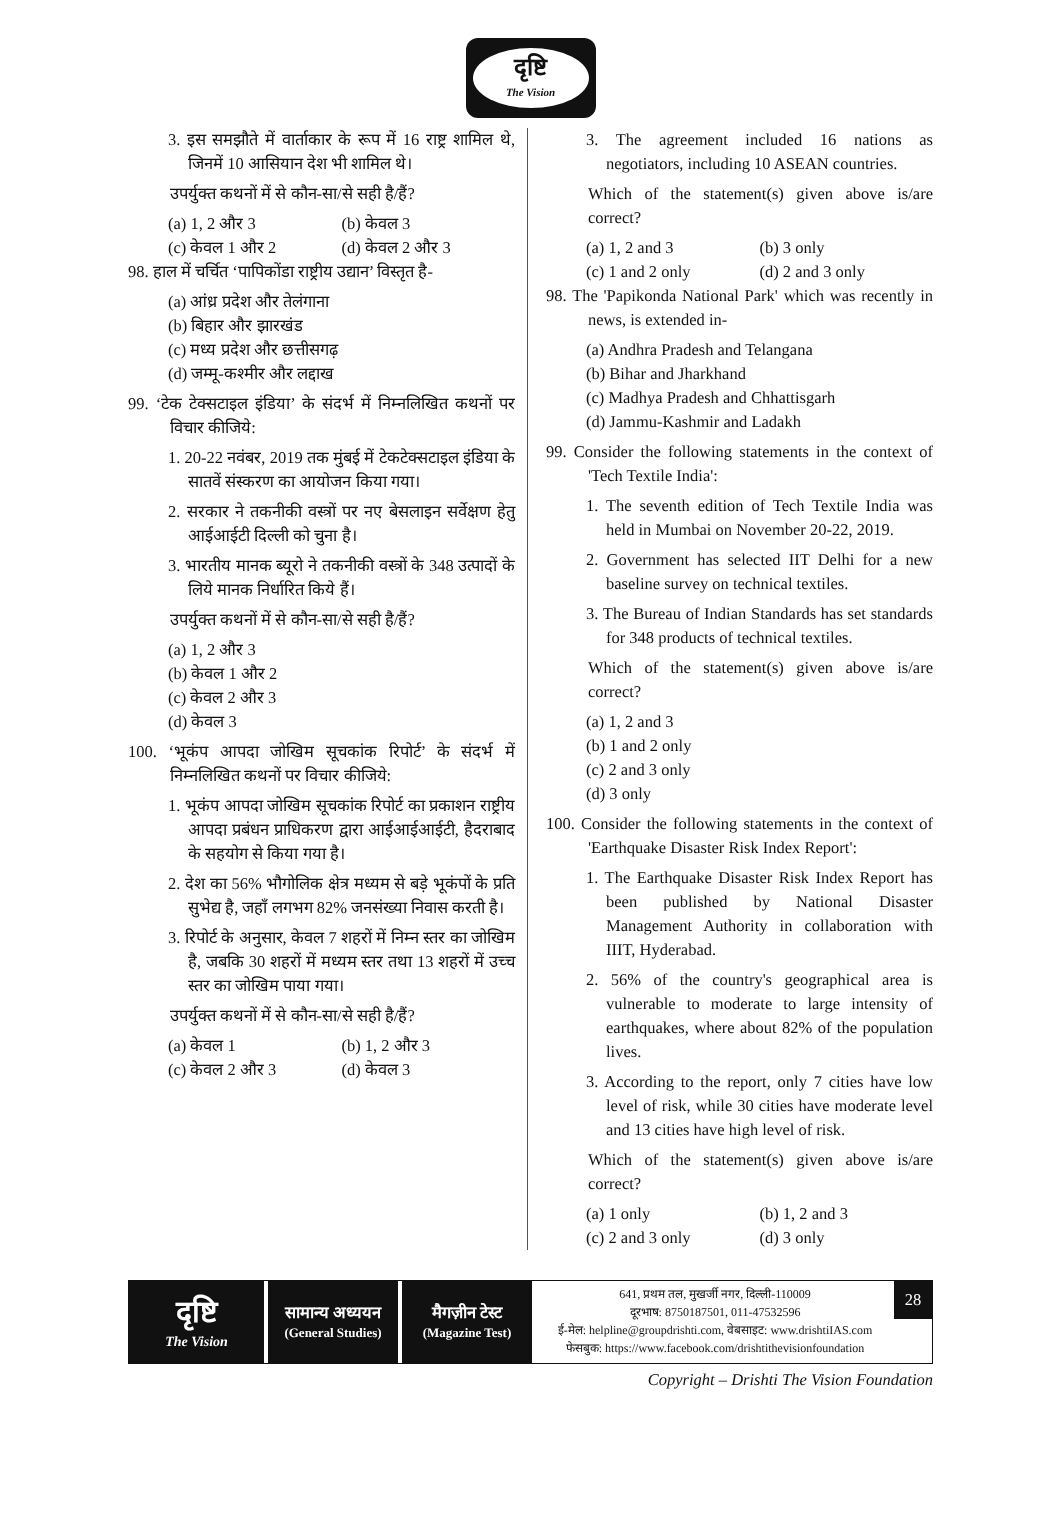दृष्टि
The Vision
3. इस समझौते में वार्ताकार के रूप में 16 राष्ट्र शामिल थे, जिनमें 10 आसियान देश भी शामिल थे।
उपर्युक्त कथनों में से कौन-सा/से सही है/हैं?
(a) 1, 2 और 3 (b) केवल 3 (c) केवल 1 और 2 (d) केवल 2 और 3
98. हाल में चर्चित ‘पापिकोंडा राष्ट्रीय उद्यान’ विस्तृत है-
(a) आंध्र प्रदेश और तेलंगाना
(b) बिहार और झारखंड
(c) मध्य प्रदेश और छत्तीसगढ़
(d) जम्मू-कश्मीर और लद्दाख
99. ‘टेक टेक्सटाइल इंडिया’ के संदर्भ में निम्नलिखित कथनों पर विचार कीजिये:
1. 20-22 नवंबर, 2019 तक मुंबई में टेकटेक्सटाइल इंडिया के सातवें संस्करण का आयोजन किया गया।
2. सरकार ने तकनीकी वस्त्रों पर नए बेसलाइन सर्वेक्षण हेतु आईआईटी दिल्ली को चुना है।
3. भारतीय मानक ब्यूरो ने तकनीकी वस्त्रों के 348 उत्पादों के लिये मानक निर्धारित किये हैं।
उपर्युक्त कथनों में से कौन-सा/से सही है/हैं?
(a) 1, 2 और 3
(b) केवल 1 और 2
(c) केवल 2 और 3
(d) केवल 3
100. ‘भूकंप आपदा जोखिम सूचकांक रिपोर्ट’ के संदर्भ में निम्नलिखित कथनों पर विचार कीजिये:
1. भूकंप आपदा जोखिम सूचकांक रिपोर्ट का प्रकाशन राष्ट्रीय आपदा प्रबंधन प्राधिकरण द्वारा आईआईआईटी, हैदराबाद के सहयोग से किया गया है।
2. देश का 56% भौगोलिक क्षेत्र मध्यम से बड़े भूकंपों के प्रति सुभेद्य है, जहाँ लगभग 82% जनसंख्या निवास करती है।
3. रिपोर्ट के अनुसार, केवल 7 शहरों में निम्न स्तर का जोखिम है, जबकि 30 शहरों में मध्यम स्तर तथा 13 शहरों में उच्च स्तर का जोखिम पाया गया।
उपर्युक्त कथनों में से कौन-सा/से सही है/हैं?
(a) केवल 1 (b) 1, 2 और 3 (c) केवल 2 और 3 (d) केवल 3
3. The agreement included 16 nations as negotiators, including 10 ASEAN countries.
Which of the statement(s) given above is/are correct?
(a) 1, 2 and 3 (b) 3 only (c) 1 and 2 only (d) 2 and 3 only
98. The 'Papikonda National Park' which was recently in news, is extended in-
(a) Andhra Pradesh and Telangana
(b) Bihar and Jharkhand
(c) Madhya Pradesh and Chhattisgarh
(d) Jammu-Kashmir and Ladakh
99. Consider the following statements in the context of 'Tech Textile India':
1. The seventh edition of Tech Textile India was held in Mumbai on November 20-22, 2019.
2. Government has selected IIT Delhi for a new baseline survey on technical textiles.
3. The Bureau of Indian Standards has set standards for 348 products of technical textiles.
Which of the statement(s) given above is/are correct?
(a) 1, 2 and 3
(b) 1 and 2 only
(c) 2 and 3 only
(d) 3 only
100. Consider the following statements in the context of 'Earthquake Disaster Risk Index Report':
1. The Earthquake Disaster Risk Index Report has been published by National Disaster Management Authority in collaboration with IIIT, Hyderabad.
2. 56% of the country's geographical area is vulnerable to moderate to large intensity of earthquakes, where about 82% of the population lives.
3. According to the report, only 7 cities have low level of risk, while 30 cities have moderate level and 13 cities have high level of risk.
Which of the statement(s) given above is/are correct?
(a) 1 only (b) 1, 2 and 3 (c) 2 and 3 only (d) 3 only
दृष्टि
The Vision
सामान्य अध्ययन
(General Studies)
मैगज़ीन टेस्ट
(Magazine Test)
641, प्रथम तल, मुखर्जी नगर, दिल्ली-110009
दूरभाष: 8750187501, 011-47532596
ई-मेल: helpline@groupdrishti.com, वेबसाइट: www.drishtiIAS.com
फेसबुक: https://www.facebook.com/drishtithevisionfoundation
28
Copyright – Drishti The Vision Foundation